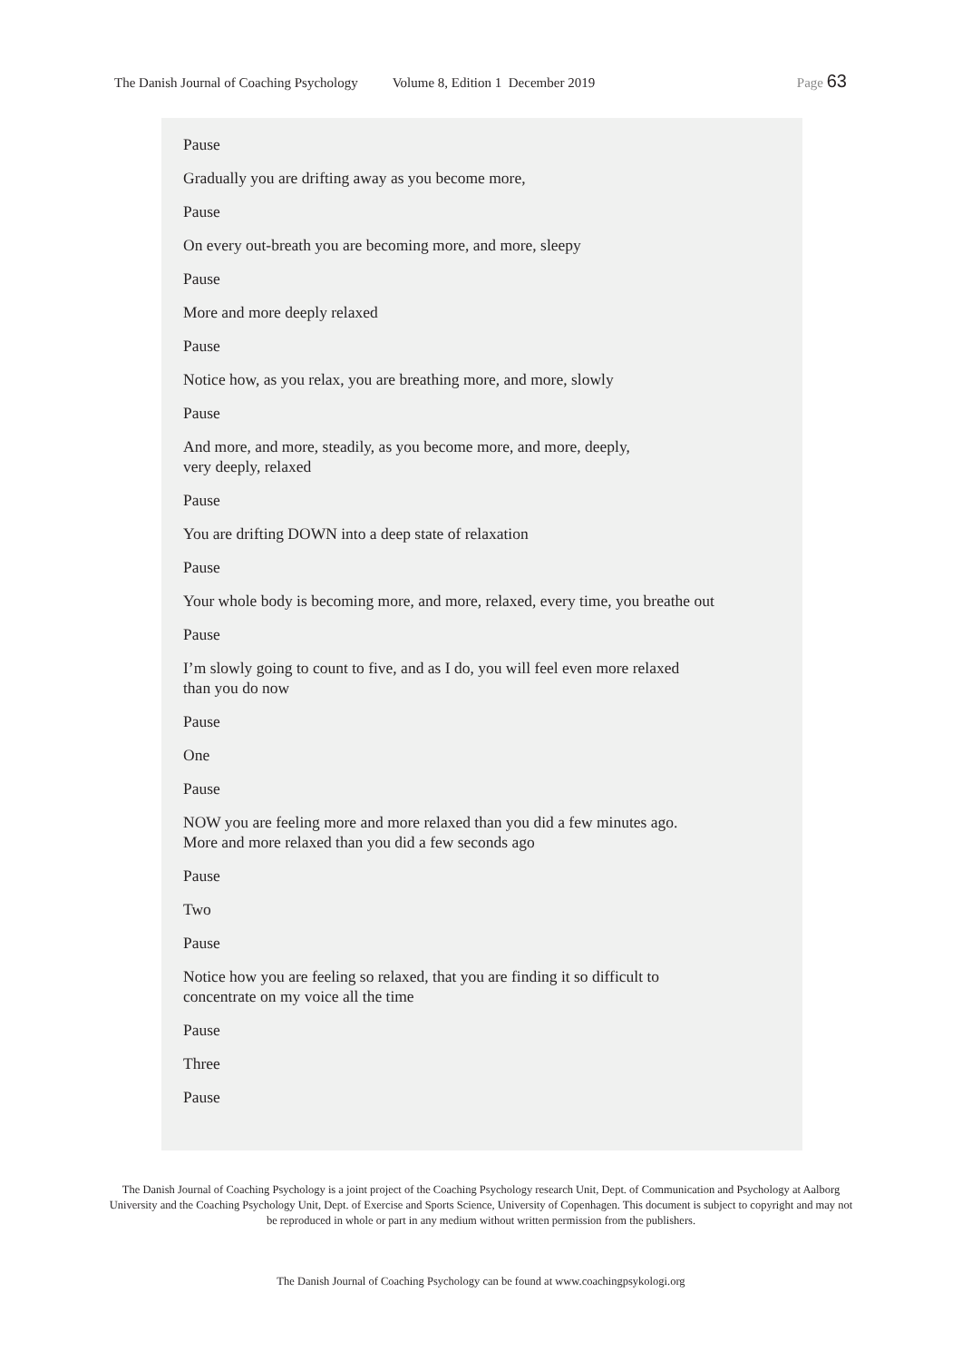The Danish Journal of Coaching Psychology Volume 8, Edition 1 December 2019 Page 63
Pause
Gradually you are drifting away as you become more,
Pause
On every out-breath you are becoming more, and more, sleepy
Pause
More and more deeply relaxed
Pause
Notice how, as you relax, you are breathing more, and more, slowly
Pause
And more, and more, steadily, as you become more, and more, deeply,
very deeply, relaxed
Pause
You are drifting DOWN into a deep state of relaxation
Pause
Your whole body is becoming more, and more, relaxed, every time, you breathe out
Pause
I’m slowly going to count to five, and as I do, you will feel even more relaxed
than you do now
Pause
One
Pause
NOW you are feeling more and more relaxed than you did a few minutes ago.
More and more relaxed than you did a few seconds ago
Pause
Two
Pause
Notice how you are feeling so relaxed, that you are finding it so difficult to
concentrate on my voice all the time
Pause
Three
Pause
The Danish Journal of Coaching Psychology is a joint project of the Coaching Psychology research Unit, Dept. of Communication and Psychology at Aalborg University and the Coaching Psychology Unit, Dept. of Exercise and Sports Science, University of Copenhagen. This document is subject to copyright and may not be reproduced in whole or part in any medium without written permission from the publishers.
The Danish Journal of Coaching Psychology can be found at www.coachingpsykologi.org